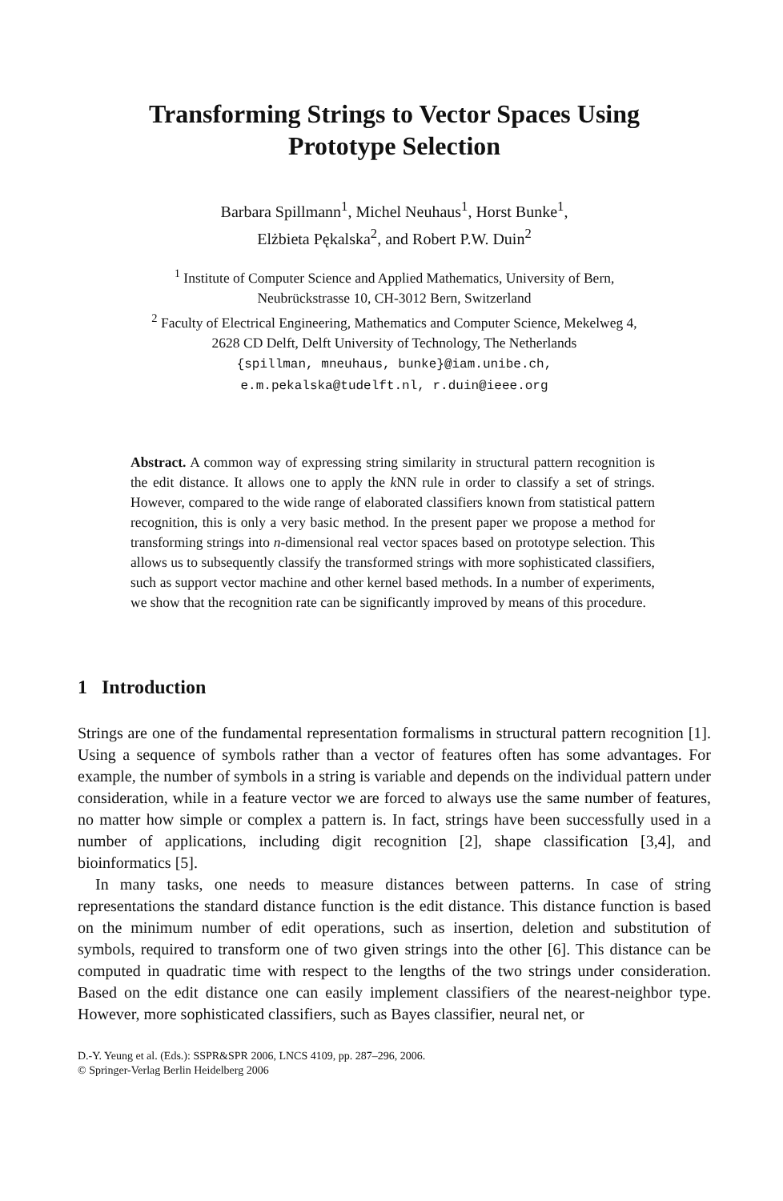Transforming Strings to Vector Spaces Using
Prototype Selection
Barbara Spillmann<sup>1</sup>, Michel Neuhaus<sup>1</sup>, Horst Bunke<sup>1</sup>,
Elżbieta Pękalska<sup>2</sup>, and Robert P.W. Duin<sup>2</sup>
<sup>1</sup> Institute of Computer Science and Applied Mathematics, University of Bern,
Neubrückstrasse 10, CH-3012 Bern, Switzerland
<sup>2</sup> Faculty of Electrical Engineering, Mathematics and Computer Science, Mekelweg 4,
2628 CD Delft, Delft University of Technology, The Netherlands
{spillman, mneuhaus, bunke}@iam.unibe.ch,
e.m.pekalska@tudelft.nl, r.duin@ieee.org
Abstract. A common way of expressing string similarity in structural pattern recognition is the edit distance. It allows one to apply the k NN rule in order to classify a set of strings. However, compared to the wide range of elaborated classifiers known from statistical pattern recognition, this is only a very basic method. In the present paper we propose a method for transforming strings into n-dimensional real vector spaces based on prototype selection. This allows us to subsequently classify the transformed strings with more sophisticated classifiers, such as support vector machine and other kernel based methods. In a number of experiments, we show that the recognition rate can be significantly improved by means of this procedure.
1 Introduction
Strings are one of the fundamental representation formalisms in structural pattern recognition [1]. Using a sequence of symbols rather than a vector of features often has some advantages. For example, the number of symbols in a string is variable and depends on the individual pattern under consideration, while in a feature vector we are forced to always use the same number of features, no matter how simple or complex a pattern is. In fact, strings have been successfully used in a number of applications, including digit recognition [2], shape classification [3,4], and bioinformatics [5].
In many tasks, one needs to measure distances between patterns. In case of string representations the standard distance function is the edit distance. This distance function is based on the minimum number of edit operations, such as insertion, deletion and substitution of symbols, required to transform one of two given strings into the other [6]. This distance can be computed in quadratic time with respect to the lengths of the two strings under consideration. Based on the edit distance one can easily implement classifiers of the nearest-neighbor type. However, more sophisticated classifiers, such as Bayes classifier, neural net, or
D.-Y. Yeung et al. (Eds.): SSPR&SPR 2006, LNCS 4109, pp. 287–296, 2006.
© Springer-Verlag Berlin Heidelberg 2006